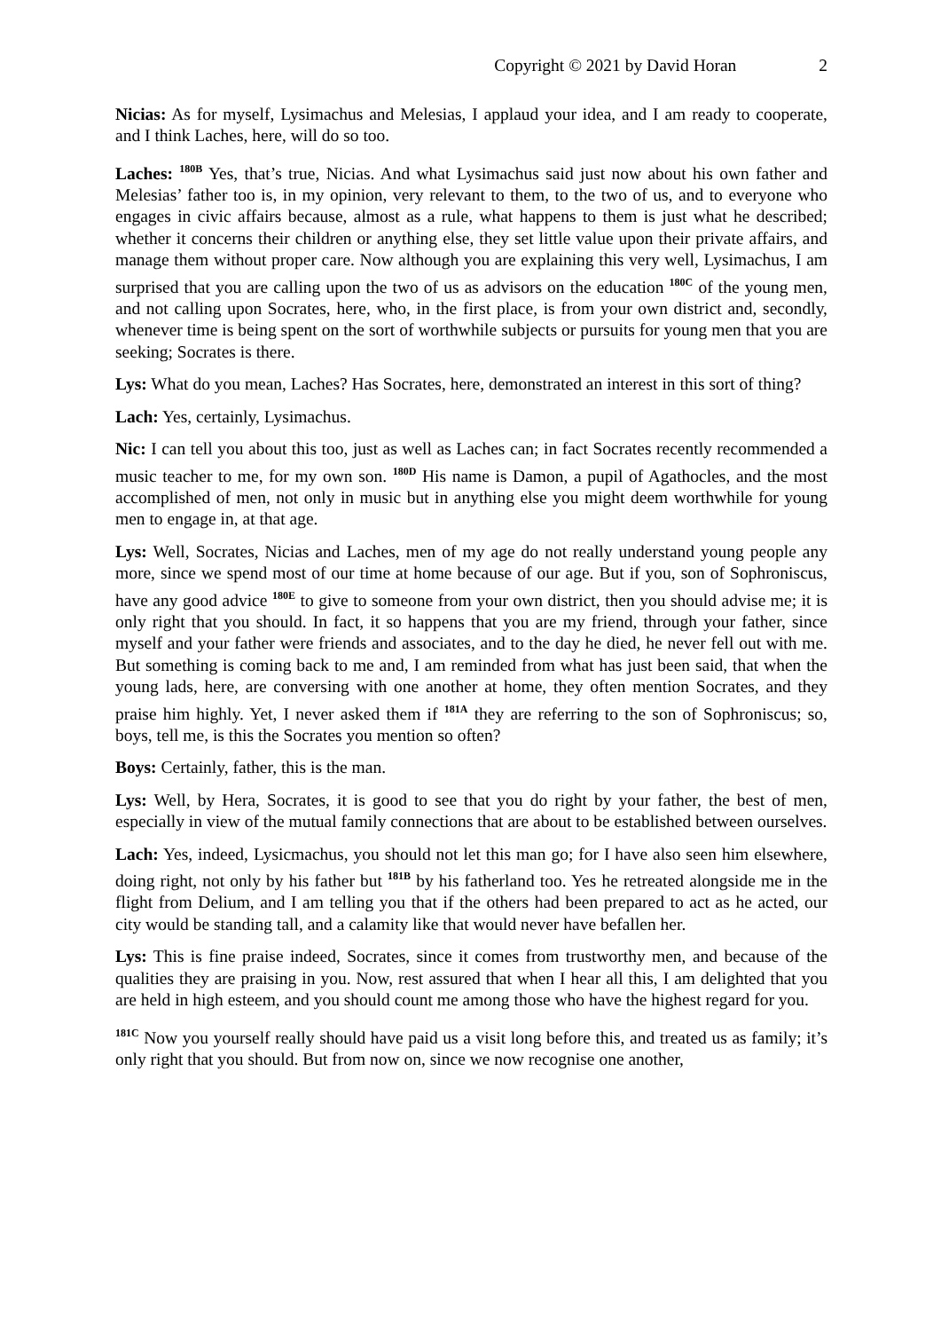Copyright © 2021 by David Horan 2
Nicias: As for myself, Lysimachus and Melesias, I applaud your idea, and I am ready to cooperate, and I think Laches, here, will do so too.
Laches: <sup>180B</sup> Yes, that’s true, Nicias. And what Lysimachus said just now about his own father and Melesias’ father too is, in my opinion, very relevant to them, to the two of us, and to everyone who engages in civic affairs because, almost as a rule, what happens to them is just what he described; whether it concerns their children or anything else, they set little value upon their private affairs, and manage them without proper care. Now although you are explaining this very well, Lysimachus, I am surprised that you are calling upon the two of us as advisors on the education <sup>180C</sup> of the young men, and not calling upon Socrates, here, who, in the first place, is from your own district and, secondly, whenever time is being spent on the sort of worthwhile subjects or pursuits for young men that you are seeking; Socrates is there.
Lys: What do you mean, Laches? Has Socrates, here, demonstrated an interest in this sort of thing?
Lach: Yes, certainly, Lysimachus.
Nic: I can tell you about this too, just as well as Laches can; in fact Socrates recently recommended a music teacher to me, for my own son. <sup>180D</sup> His name is Damon, a pupil of Agathocles, and the most accomplished of men, not only in music but in anything else you might deem worthwhile for young men to engage in, at that age.
Lys: Well, Socrates, Nicias and Laches, men of my age do not really understand young people any more, since we spend most of our time at home because of our age. But if you, son of Sophroniscus, have any good advice <sup>180E</sup> to give to someone from your own district, then you should advise me; it is only right that you should. In fact, it so happens that you are my friend, through your father, since myself and your father were friends and associates, and to the day he died, he never fell out with me. But something is coming back to me and, I am reminded from what has just been said, that when the young lads, here, are conversing with one another at home, they often mention Socrates, and they praise him highly. Yet, I never asked them if <sup>181A</sup> they are referring to the son of Sophroniscus; so, boys, tell me, is this the Socrates you mention so often?
Boys: Certainly, father, this is the man.
Lys: Well, by Hera, Socrates, it is good to see that you do right by your father, the best of men, especially in view of the mutual family connections that are about to be established between ourselves.
Lach: Yes, indeed, Lysicmachus, you should not let this man go; for I have also seen him elsewhere, doing right, not only by his father but <sup>181B</sup> by his fatherland too. Yes he retreated alongside me in the flight from Delium, and I am telling you that if the others had been prepared to act as he acted, our city would be standing tall, and a calamity like that would never have befallen her.
Lys: This is fine praise indeed, Socrates, since it comes from trustworthy men, and because of the qualities they are praising in you. Now, rest assured that when I hear all this, I am delighted that you are held in high esteem, and you should count me among those who have the highest regard for you.
<sup>181C</sup> Now you yourself really should have paid us a visit long before this, and treated us as family; it’s only right that you should. But from now on, since we now recognise one another,